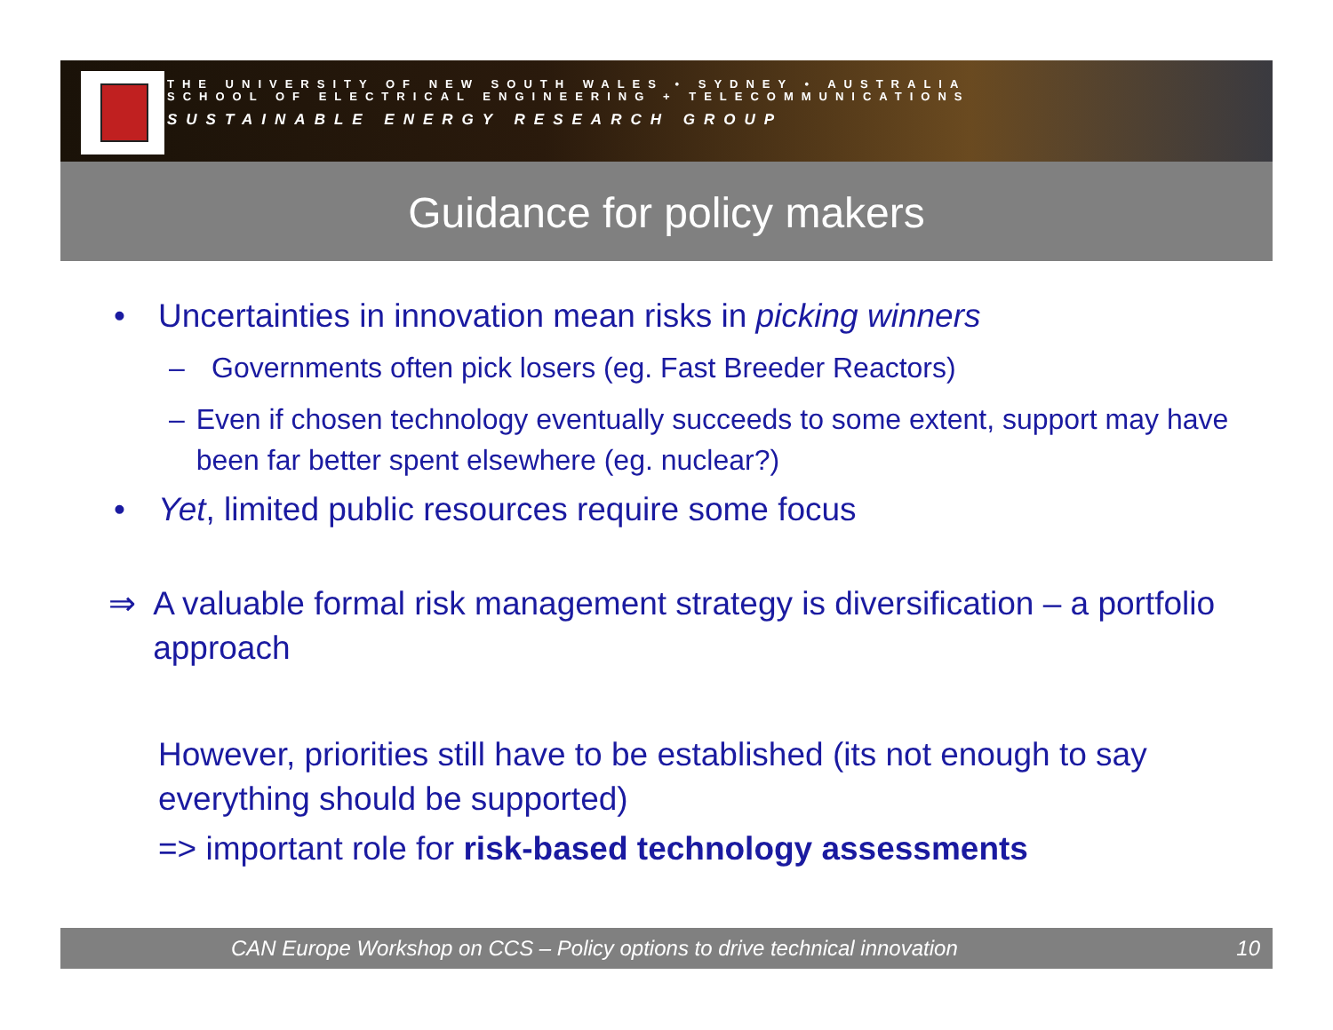THE UNIVERSITY OF NEW SOUTH WALES • SYDNEY • AUSTRALIA
SCHOOL OF ELECTRICAL ENGINEERING + TELECOMMUNICATIONS
SUSTAINABLE ENERGY RESEARCH GROUP
Guidance for policy makers
• Uncertainties in innovation mean risks in picking winners
– Governments often pick losers (eg. Fast Breeder Reactors)
– Even if chosen technology eventually succeeds to some extent, support may have been far better spent elsewhere (eg. nuclear?)
• Yet, limited public resources require some focus
⇒ A valuable formal risk management strategy is diversification – a portfolio approach
However, priorities still have to be established (its not enough to say everything should be supported)
=> important role for risk-based technology assessments
CAN Europe Workshop on CCS – Policy options to drive technical innovation 10